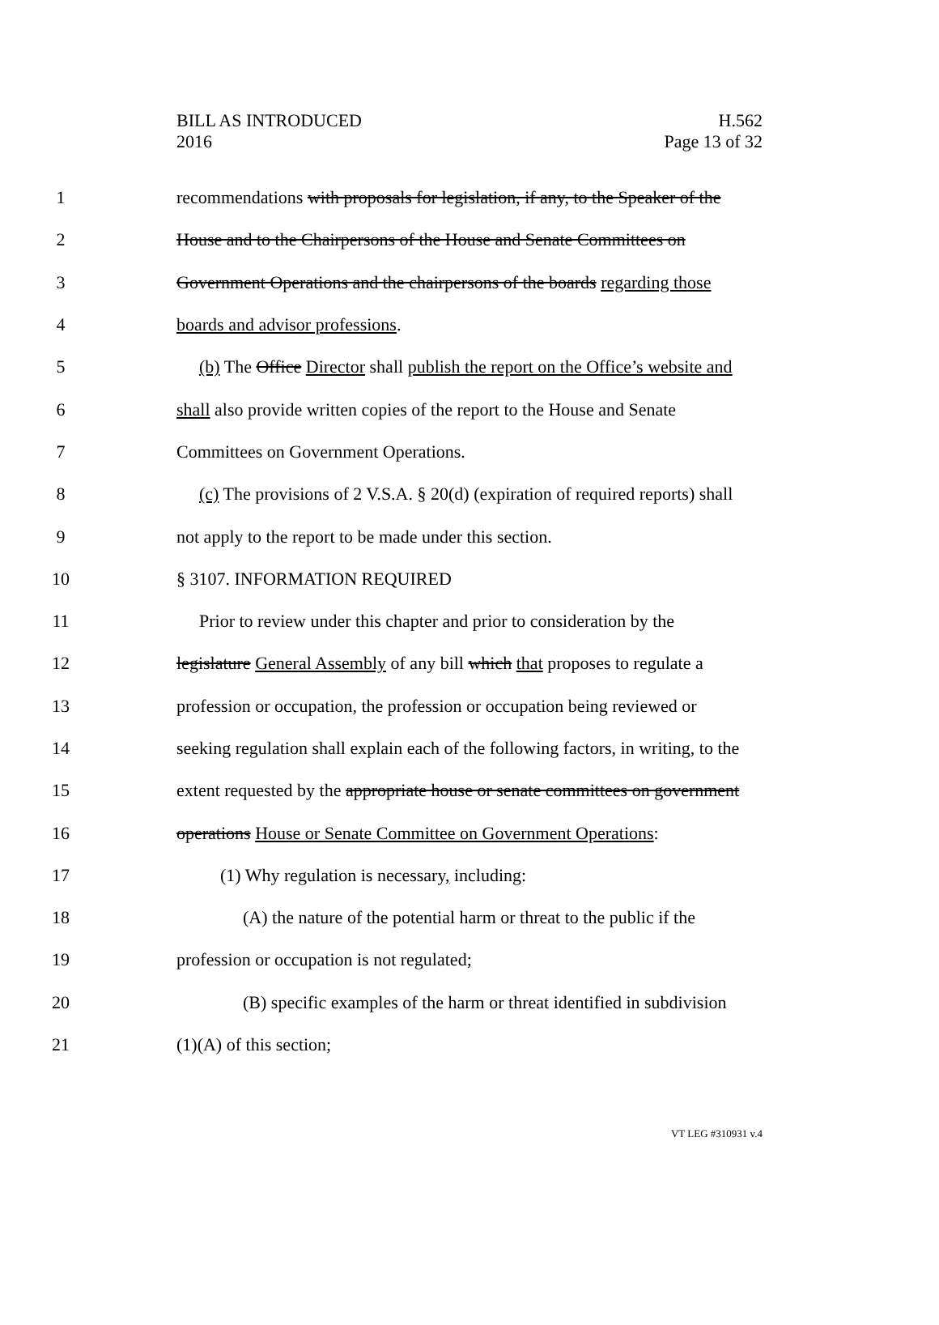BILL AS INTRODUCED
2016
H.562
Page 13 of 32
1 recommendations with proposals for legislation, if any, to the Speaker of the
2 House and to the Chairpersons of the House and Senate Committees on
3 Government Operations and the chairpersons of the boards regarding those
4 boards and advisor professions.
5 (b) The Office Director shall publish the report on the Office’s website and
6 shall also provide written copies of the report to the House and Senate
7 Committees on Government Operations.
8 (c) The provisions of 2 V.S.A. § 20(d) (expiration of required reports) shall
9 not apply to the report to be made under this section.
10 § 3107. INFORMATION REQUIRED
11 Prior to review under this chapter and prior to consideration by the
12 legislature General Assembly of any bill which that proposes to regulate a
13 profession or occupation, the profession or occupation being reviewed or
14 seeking regulation shall explain each of the following factors, in writing, to the
15 extent requested by the appropriate house or senate committees on government
16 operations House or Senate Committee on Government Operations:
17 (1) Why regulation is necessary, including:
18 (A) the nature of the potential harm or threat to the public if the
19 profession or occupation is not regulated;
20 (B) specific examples of the harm or threat identified in subdivision
21 (1)(A) of this section;
VT LEG #310931 v.4